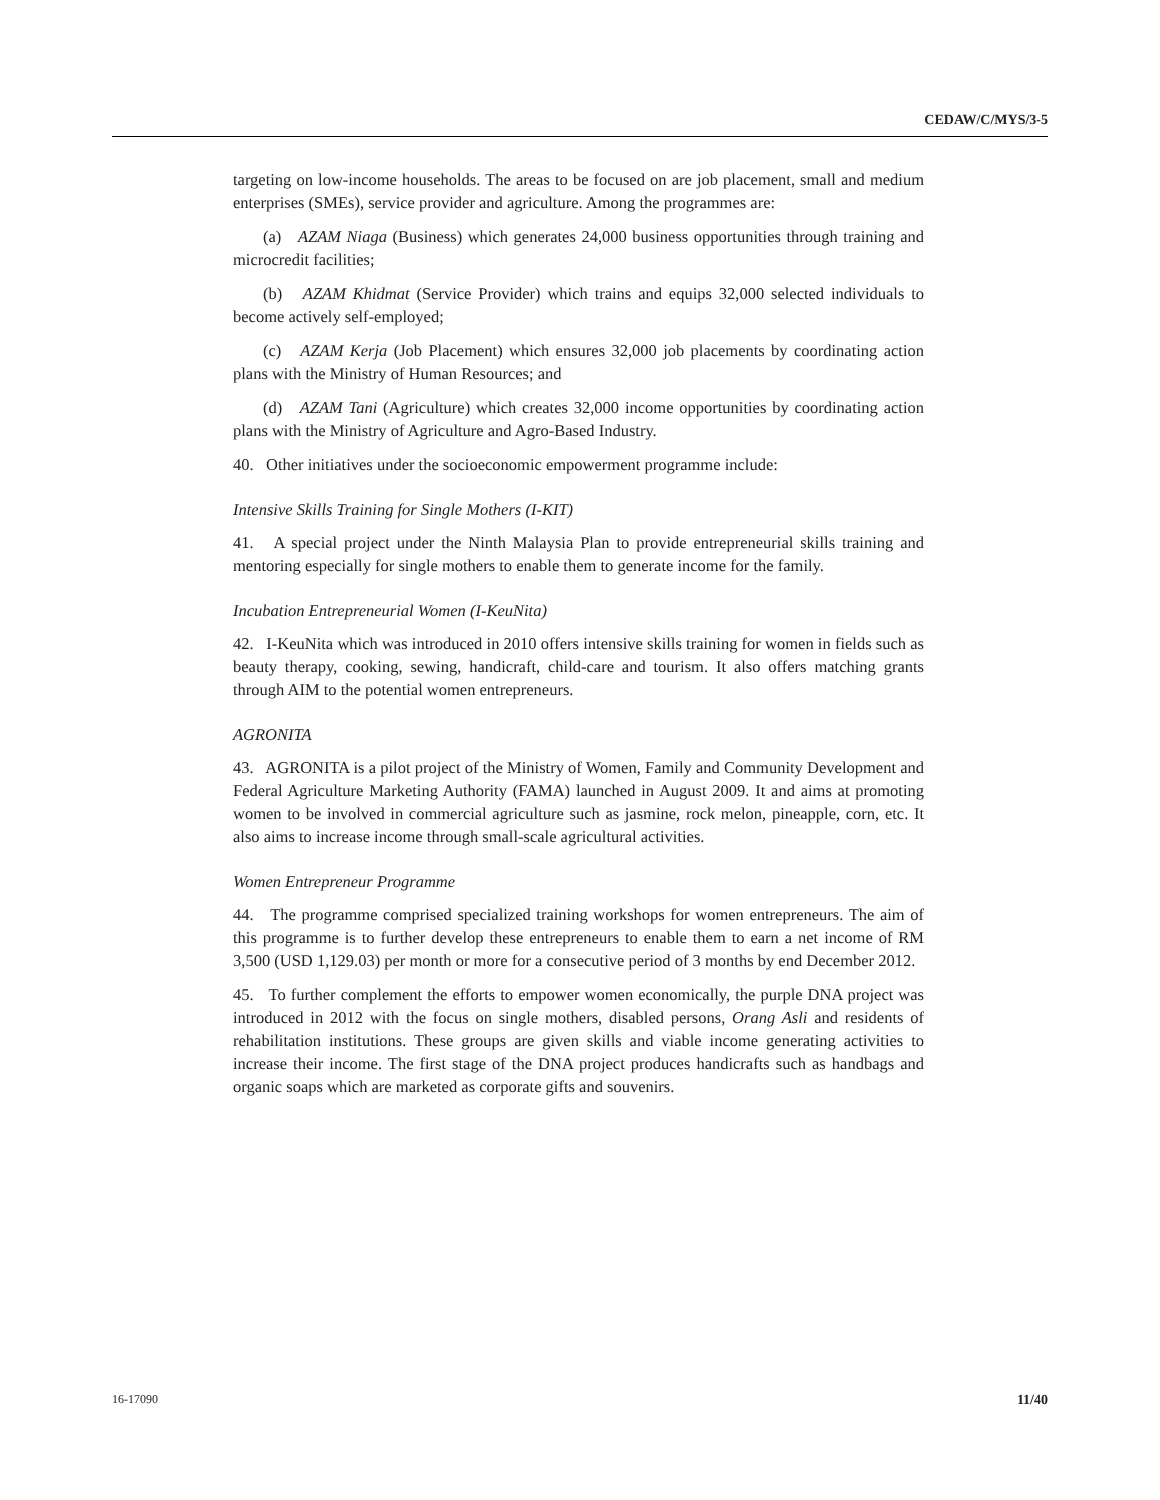CEDAW/C/MYS/3-5
targeting on low-income households. The areas to be focused on are job placement, small and medium enterprises (SMEs), service provider and agriculture. Among the programmes are:
(a) AZAM Niaga (Business) which generates 24,000 business opportunities through training and microcredit facilities;
(b) AZAM Khidmat (Service Provider) which trains and equips 32,000 selected individuals to become actively self-employed;
(c) AZAM Kerja (Job Placement) which ensures 32,000 job placements by coordinating action plans with the Ministry of Human Resources; and
(d) AZAM Tani (Agriculture) which creates 32,000 income opportunities by coordinating action plans with the Ministry of Agriculture and Agro-Based Industry.
40. Other initiatives under the socioeconomic empowerment programme include:
Intensive Skills Training for Single Mothers (I-KIT)
41. A special project under the Ninth Malaysia Plan to provide entrepreneurial skills training and mentoring especially for single mothers to enable them to generate income for the family.
Incubation Entrepreneurial Women (I-KeuNita)
42. I-KeuNita which was introduced in 2010 offers intensive skills training for women in fields such as beauty therapy, cooking, sewing, handicraft, child-care and tourism. It also offers matching grants through AIM to the potential women entrepreneurs.
AGRONITA
43. AGRONITA is a pilot project of the Ministry of Women, Family and Community Development and Federal Agriculture Marketing Authority (FAMA) launched in August 2009. It and aims at promoting women to be involved in commercial agriculture such as jasmine, rock melon, pineapple, corn, etc. It also aims to increase income through small-scale agricultural activities.
Women Entrepreneur Programme
44. The programme comprised specialized training workshops for women entrepreneurs. The aim of this programme is to further develop these entrepreneurs to enable them to earn a net income of RM 3,500 (USD 1,129.03) per month or more for a consecutive period of 3 months by end December 2012.
45. To further complement the efforts to empower women economically, the purple DNA project was introduced in 2012 with the focus on single mothers, disabled persons, Orang Asli and residents of rehabilitation institutions. These groups are given skills and viable income generating activities to increase their income. The first stage of the DNA project produces handicrafts such as handbags and organic soaps which are marketed as corporate gifts and souvenirs.
16-17090 11/40